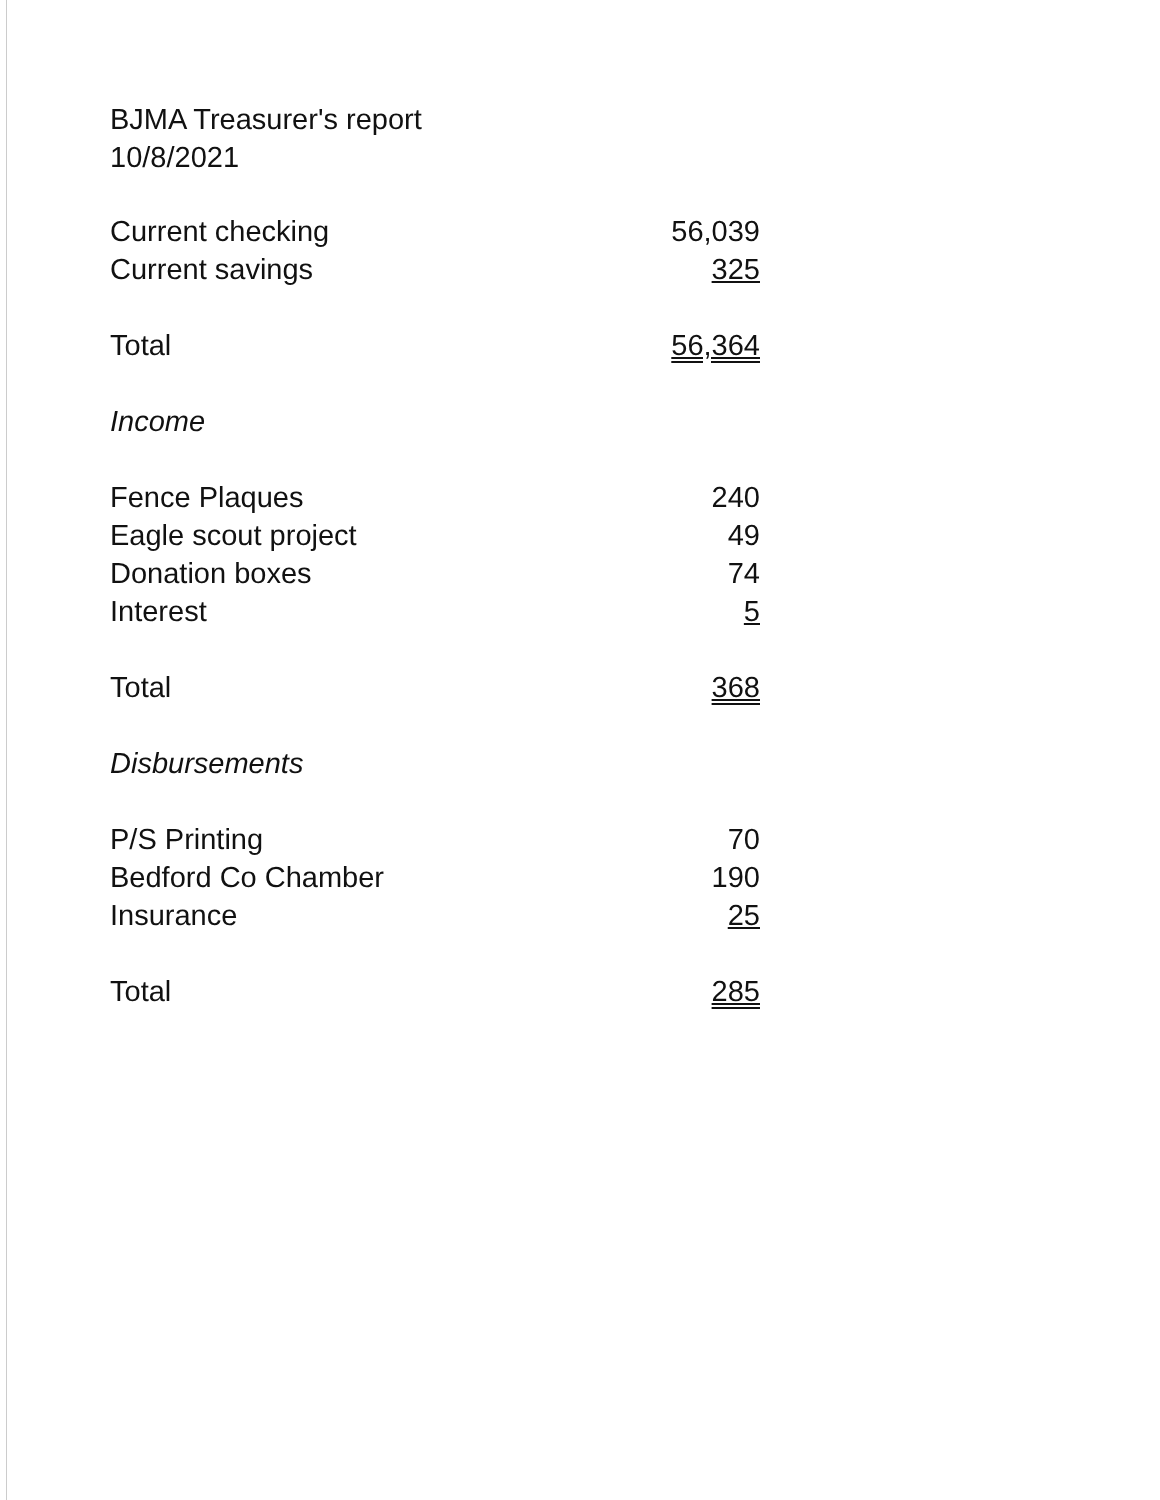BJMA Treasurer's report
10/8/2021
| Current checking | 56,039 |
| Current savings | 325 |
| Total | 56,364 |
| Income | |
| Fence Plaques | 240 |
| Eagle scout project | 49 |
| Donation boxes | 74 |
| Interest | 5 |
| Total | 368 |
| Disbursements | |
| P/S Printing | 70 |
| Bedford Co Chamber | 190 |
| Insurance | 25 |
| Total | 285 |